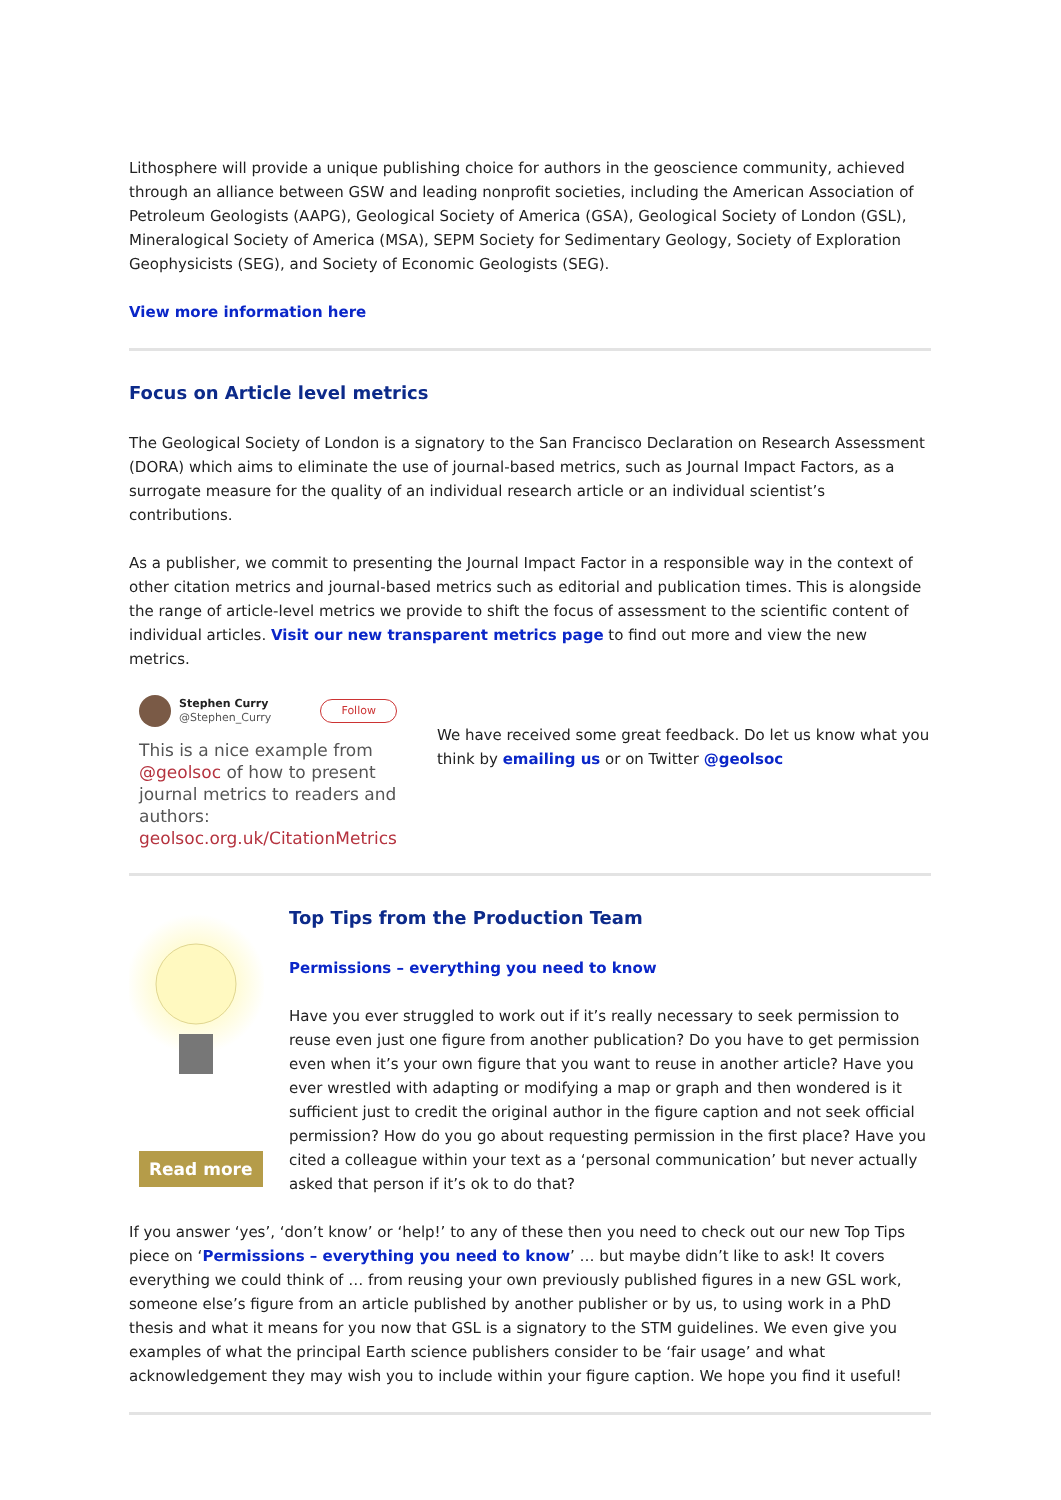Lithosphere will provide a unique publishing choice for authors in the geoscience community, achieved through an alliance between GSW and leading nonprofit societies, including the American Association of Petroleum Geologists (AAPG), Geological Society of America (GSA), Geological Society of London (GSL), Mineralogical Society of America (MSA), SEPM Society for Sedimentary Geology, Society of Exploration Geophysicists (SEG), and Society of Economic Geologists (SEG).
View more information here
Focus on Article level metrics
The Geological Society of London is a signatory to the San Francisco Declaration on Research Assessment (DORA) which aims to eliminate the use of journal-based metrics, such as Journal Impact Factors, as a surrogate measure for the quality of an individual research article or an individual scientist’s contributions.
As a publisher, we commit to presenting the Journal Impact Factor in a responsible way in the context of other citation metrics and journal-based metrics such as editorial and publication times. This is alongside the range of article-level metrics we provide to shift the focus of assessment to the scientific content of individual articles. Visit our new transparent metrics page to find out more and view the new metrics.
Stephen Curry
@Stephen_Curry Follow
This is a nice example from @geolsoc of how to present journal metrics to readers and authors: geolsoc.org.uk/CitationMetrics
We have received some great feedback. Do let us know what you think by emailing us or on Twitter @geolsoc
Read more
Top Tips from the Production Team
Permissions – everything you need to know
Have you ever struggled to work out if it’s really necessary to seek permission to reuse even just one figure from another publication? Do you have to get permission even when it’s your own figure that you want to reuse in another article? Have you ever wrestled with adapting or modifying a map or graph and then wondered is it sufficient just to credit the original author in the figure caption and not seek official permission? How do you go about requesting permission in the first place? Have you cited a colleague within your text as a ‘personal communication’ but never actually asked that person if it’s ok to do that?
If you answer ‘yes’, ‘don’t know’ or ‘help!’ to any of these then you need to check out our new Top Tips piece on ‘Permissions – everything you need to know’ … but maybe didn’t like to ask! It covers everything we could think of … from reusing your own previously published figures in a new GSL work, someone else’s figure from an article published by another publisher or by us, to using work in a PhD thesis and what it means for you now that GSL is a signatory to the STM guidelines. We even give you examples of what the principal Earth science publishers consider to be ‘fair usage’ and what acknowledgement they may wish you to include within your figure caption. We hope you find it useful!